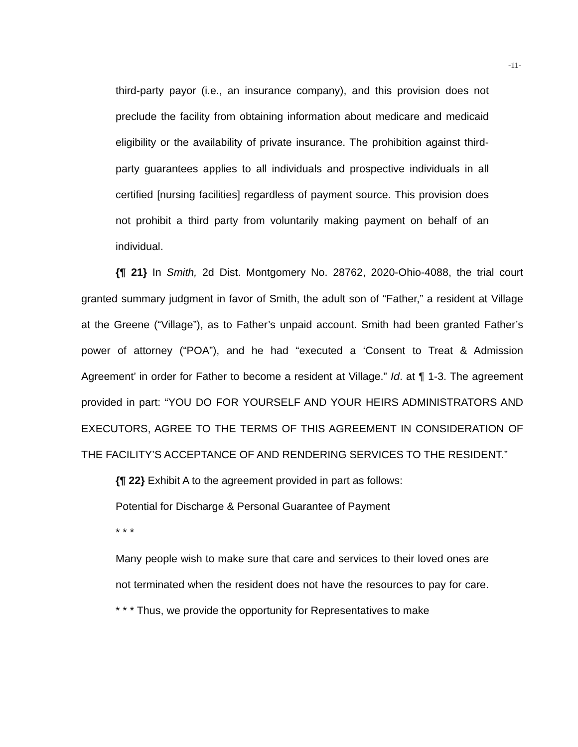-11-
third-party payor (i.e., an insurance company), and this provision does not preclude the facility from obtaining information about medicare and medicaid eligibility or the availability of private insurance. The prohibition against third-party guarantees applies to all individuals and prospective individuals in all certified [nursing facilities] regardless of payment source. This provision does not prohibit a third party from voluntarily making payment on behalf of an individual.
{¶ 21} In Smith, 2d Dist. Montgomery No. 28762, 2020-Ohio-4088, the trial court granted summary judgment in favor of Smith, the adult son of “Father,” a resident at Village at the Greene (“Village”), as to Father’s unpaid account. Smith had been granted Father’s power of attorney (“POA”), and he had “executed a ‘Consent to Treat & Admission Agreement’ in order for Father to become a resident at Village.” Id. at ¶ 1-3. The agreement provided in part: “YOU DO FOR YOURSELF AND YOUR HEIRS ADMINISTRATORS AND EXECUTORS, AGREE TO THE TERMS OF THIS AGREEMENT IN CONSIDERATION OF THE FACILITY’S ACCEPTANCE OF AND RENDERING SERVICES TO THE RESIDENT.”
{¶ 22} Exhibit A to the agreement provided in part as follows:
Potential for Discharge & Personal Guarantee of Payment
* * *
Many people wish to make sure that care and services to their loved ones are not terminated when the resident does not have the resources to pay for care. * * * Thus, we provide the opportunity for Representatives to make